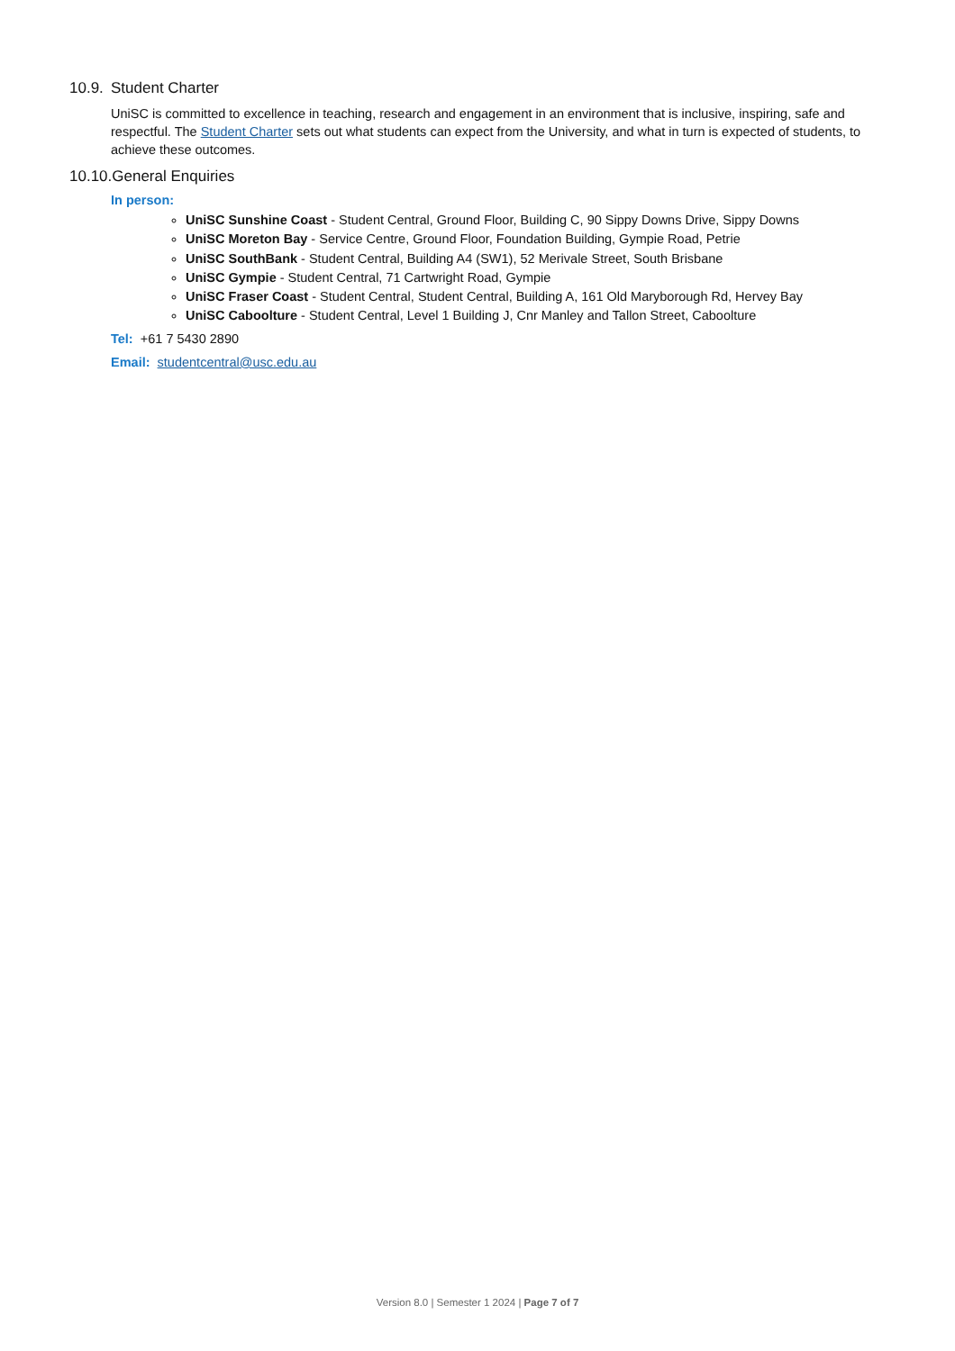10.9. Student Charter
UniSC is committed to excellence in teaching, research and engagement in an environment that is inclusive, inspiring, safe and respectful. The Student Charter sets out what students can expect from the University, and what in turn is expected of students, to achieve these outcomes.
10.10.General Enquiries
In person:
UniSC Sunshine Coast - Student Central, Ground Floor, Building C, 90 Sippy Downs Drive, Sippy Downs
UniSC Moreton Bay - Service Centre, Ground Floor, Foundation Building, Gympie Road, Petrie
UniSC SouthBank - Student Central, Building A4 (SW1), 52 Merivale Street, South Brisbane
UniSC Gympie - Student Central, 71 Cartwright Road, Gympie
UniSC Fraser Coast - Student Central, Student Central, Building A, 161 Old Maryborough Rd, Hervey Bay
UniSC Caboolture - Student Central, Level 1 Building J, Cnr Manley and Tallon Street, Caboolture
Tel: +61 7 5430 2890
Email: studentcentral@usc.edu.au
Version 8.0 | Semester 1 2024 | Page 7 of 7